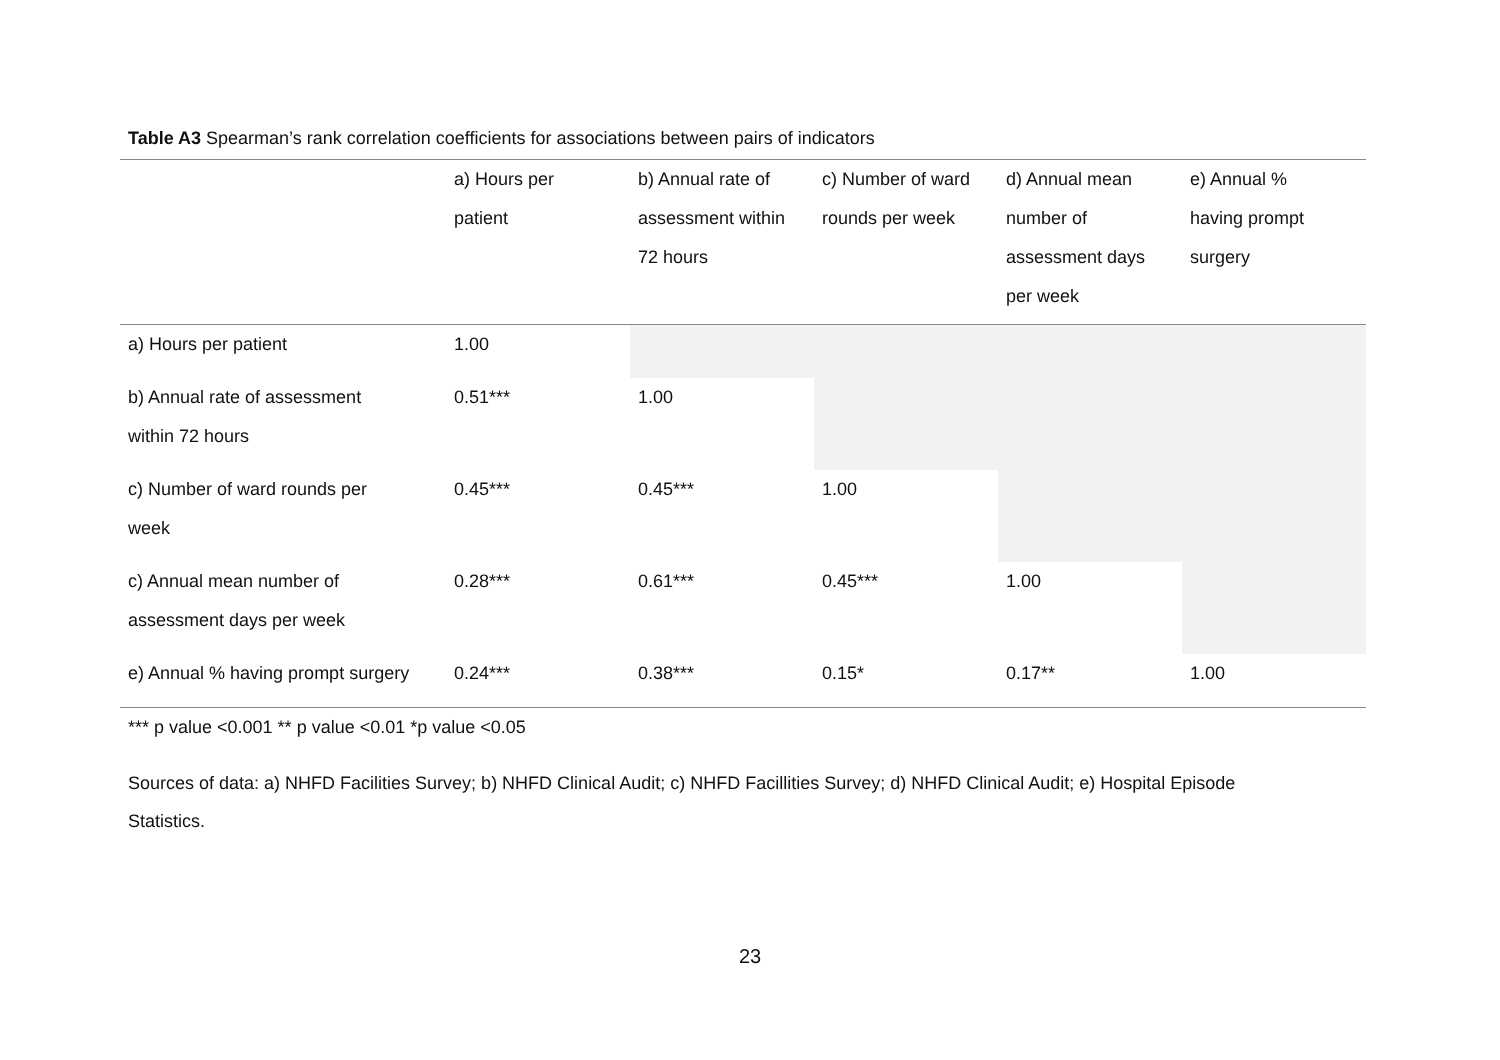Table A3 Spearman’s rank correlation coefficients for associations between pairs of indicators
| | a) Hours per patient | b) Annual rate of assessment within 72 hours | c) Number of ward rounds per week | d) Annual mean number of assessment days per week | e) Annual % having prompt surgery |
| --- | --- | --- | --- | --- | --- |
| a) Hours per patient | 1.00 | | | | |
| b) Annual rate of assessment within 72 hours | 0.51*** | 1.00 | | | |
| c) Number of ward rounds per week | 0.45*** | 0.45*** | 1.00 | | |
| c) Annual mean number of assessment days per week | 0.28*** | 0.61*** | 0.45*** | 1.00 | |
| e) Annual % having prompt surgery | 0.24*** | 0.38*** | 0.15* | 0.17** | 1.00 |
*** p value <0.001 ** p value <0.01 *p value <0.05
Sources of data: a) NHFD Facilities Survey; b) NHFD Clinical Audit; c) NHFD Facillities Survey; d) NHFD Clinical Audit; e) Hospital Episode
Statistics.
23